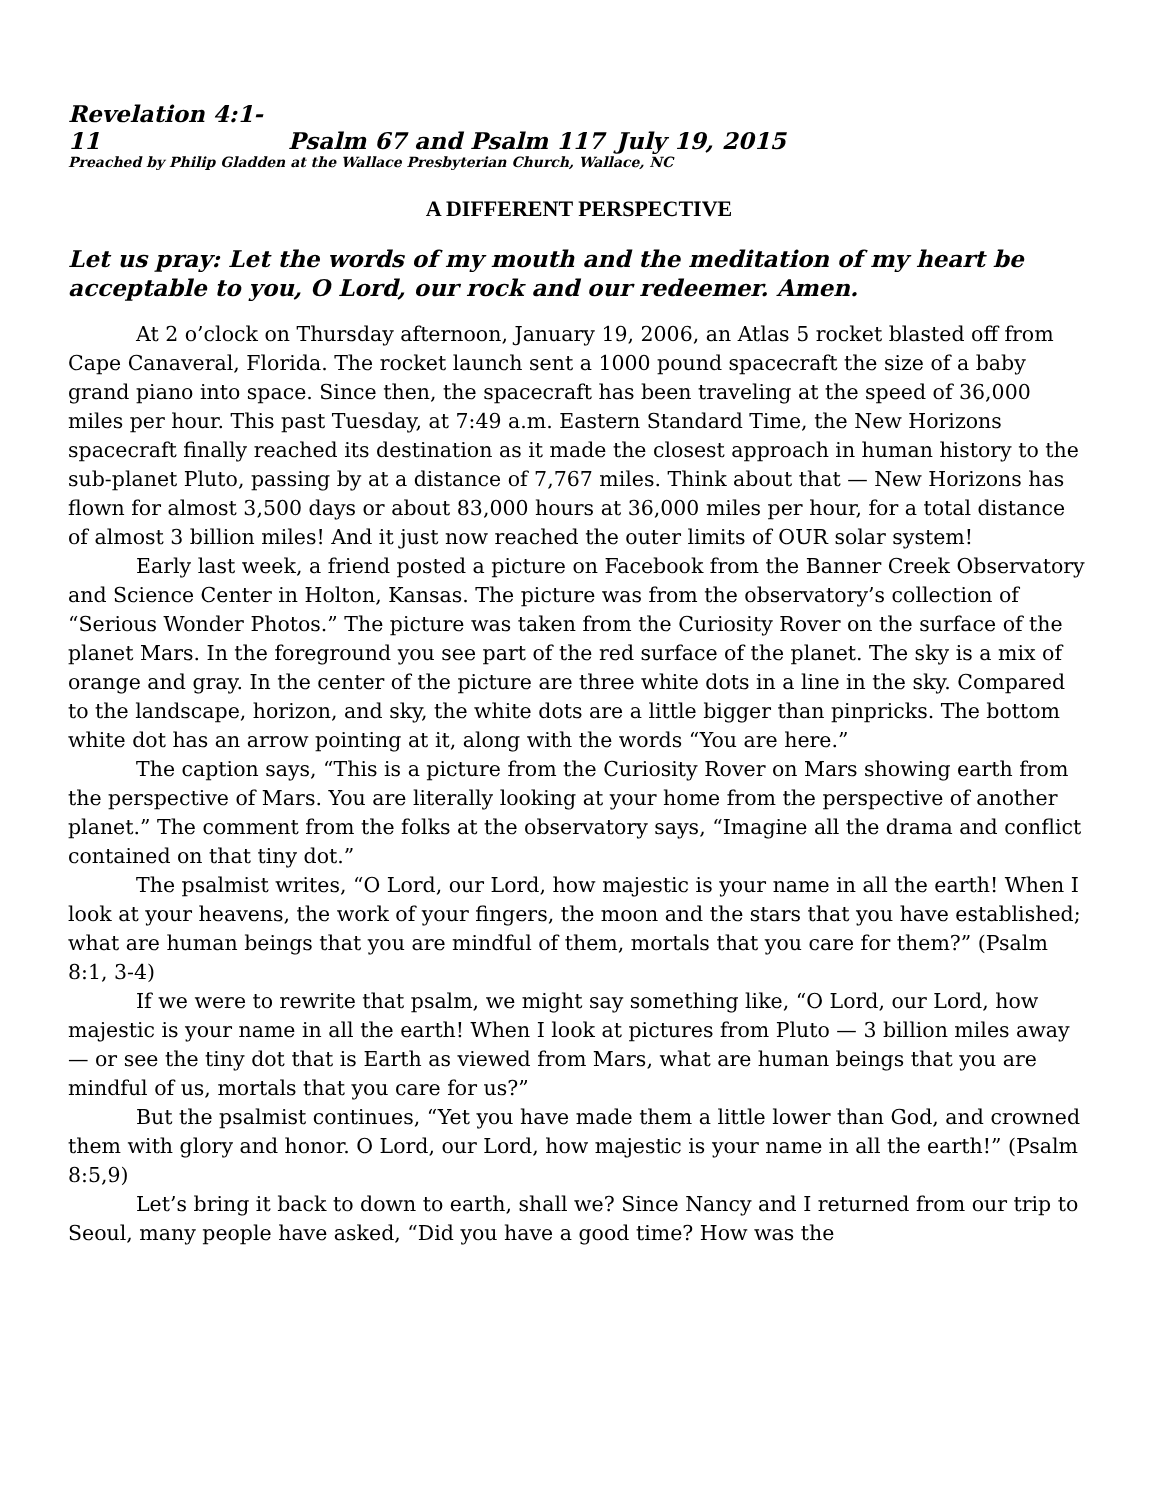Revelation 4:1-11 Psalm 67 and Psalm 117 July 19, 2015
Preached by Philip Gladden at the Wallace Presbyterian Church, Wallace, NC
A DIFFERENT PERSPECTIVE
Let us pray: Let the words of my mouth and the meditation of my heart be acceptable to you, O Lord, our rock and our redeemer. Amen.
At 2 o’clock on Thursday afternoon, January 19, 2006, an Atlas 5 rocket blasted off from Cape Canaveral, Florida. The rocket launch sent a 1000 pound spacecraft the size of a baby grand piano into space. Since then, the spacecraft has been traveling at the speed of 36,000 miles per hour. This past Tuesday, at 7:49 a.m. Eastern Standard Time, the New Horizons spacecraft finally reached its destination as it made the closest approach in human history to the sub-planet Pluto, passing by at a distance of 7,767 miles. Think about that — New Horizons has flown for almost 3,500 days or about 83,000 hours at 36,000 miles per hour, for a total distance of almost 3 billion miles! And it just now reached the outer limits of OUR solar system!
Early last week, a friend posted a picture on Facebook from the Banner Creek Observatory and Science Center in Holton, Kansas. The picture was from the observatory’s collection of “Serious Wonder Photos.” The picture was taken from the Curiosity Rover on the surface of the planet Mars. In the foreground you see part of the red surface of the planet. The sky is a mix of orange and gray. In the center of the picture are three white dots in a line in the sky. Compared to the landscape, horizon, and sky, the white dots are a little bigger than pinpricks. The bottom white dot has an arrow pointing at it, along with the words “You are here.”
The caption says, “This is a picture from the Curiosity Rover on Mars showing earth from the perspective of Mars. You are literally looking at your home from the perspective of another planet.” The comment from the folks at the observatory says, “Imagine all the drama and conflict contained on that tiny dot.”
The psalmist writes, “O Lord, our Lord, how majestic is your name in all the earth! When I look at your heavens, the work of your fingers, the moon and the stars that you have established; what are human beings that you are mindful of them, mortals that you care for them?” (Psalm 8:1, 3-4)
If we were to rewrite that psalm, we might say something like, “O Lord, our Lord, how majestic is your name in all the earth! When I look at pictures from Pluto — 3 billion miles away — or see the tiny dot that is Earth as viewed from Mars, what are human beings that you are mindful of us, mortals that you care for us?”
But the psalmist continues, “Yet you have made them a little lower than God, and crowned them with glory and honor. O Lord, our Lord, how majestic is your name in all the earth!” (Psalm 8:5,9)
Let’s bring it back to down to earth, shall we? Since Nancy and I returned from our trip to Seoul, many people have asked, “Did you have a good time? How was the